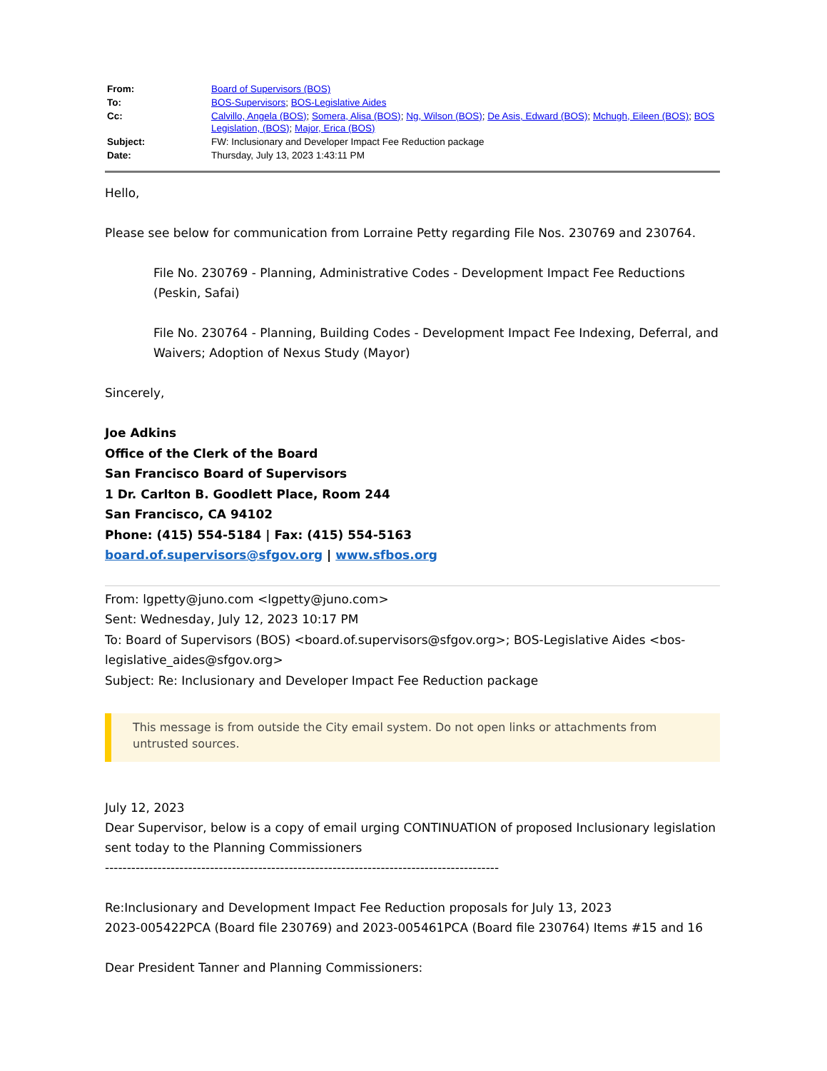| From: | Board of Supervisors (BOS) |
| To: | BOS-Supervisors ; BOS-Legislative Aides |
| Cc: | Calvillo, Angela (BOS) ; Somera, Alisa (BOS) ; Ng, Wilson (BOS) ; De Asis, Edward (BOS) ; Mchugh, Eileen (BOS) ; BOS Legislation, (BOS) ; Major, Erica (BOS) |
| Subject: | FW: Inclusionary and Developer Impact Fee Reduction package |
| Date: | Thursday, July 13, 2023 1:43:11 PM |
Hello,
Please see below for communication from Lorraine Petty regarding File Nos. 230769 and 230764.
File No. 230769 - Planning, Administrative Codes - Development Impact Fee Reductions (Peskin, Safai)
File No. 230764 - Planning, Building Codes - Development Impact Fee Indexing, Deferral, and Waivers; Adoption of Nexus Study (Mayor)
Sincerely,
Joe Adkins
Office of the Clerk of the Board
San Francisco Board of Supervisors
1 Dr. Carlton B. Goodlett Place, Room 244
San Francisco, CA 94102
Phone: (415) 554-5184 | Fax: (415) 554-5163
board.of.supervisors@sfgov.org | www.sfbos.org
From: lgpetty@juno.com <lgpetty@juno.com>
Sent: Wednesday, July 12, 2023 10:17 PM
To: Board of Supervisors (BOS) <board.of.supervisors@sfgov.org>; BOS-Legislative Aides <bos-legislative_aides@sfgov.org>
Subject: Re: Inclusionary and Developer Impact Fee Reduction package
This message is from outside the City email system. Do not open links or attachments from untrusted sources.
July 12, 2023
Dear Supervisor, below is a copy of email urging CONTINUATION of proposed Inclusionary legislation sent today to the Planning Commissioners
------------------------------------------------------------------------------------------
Re:Inclusionary and Development Impact Fee Reduction proposals for July 13, 2023
2023-005422PCA (Board file 230769) and 2023-005461PCA (Board file 230764) Items #15 and 16
Dear President Tanner and Planning Commissioners: